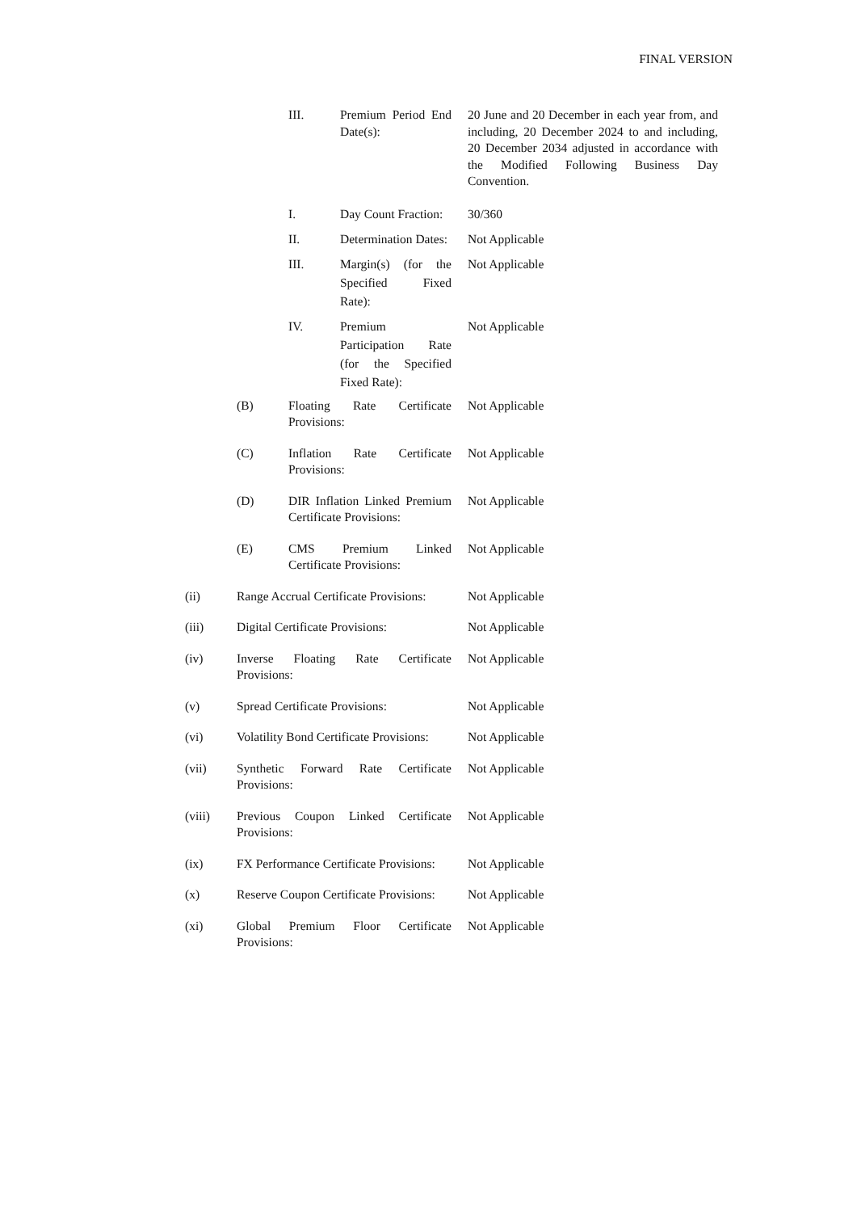FINAL VERSION
III. Premium Period End Date(s):
20 June and 20 December in each year from, and including, 20 December 2024 to and including, 20 December 2034 adjusted in accordance with the Modified Following Business Day Convention.
I. Day Count Fraction:
30/360
II. Determination Dates:
Not Applicable
III. Margin(s) (for the Specified Fixed Rate):
Not Applicable
IV. Premium Participation Rate (for the Specified Fixed Rate):
Not Applicable
(B) Floating Rate Certificate Provisions:
Not Applicable
(C) Inflation Rate Certificate Provisions:
Not Applicable
(D) DIR Inflation Linked Premium Certificate Provisions:
Not Applicable
(E) CMS Premium Linked Certificate Provisions:
Not Applicable
(ii) Range Accrual Certificate Provisions:
Not Applicable
(iii) Digital Certificate Provisions:
Not Applicable
(iv) Inverse Floating Rate Certificate Provisions:
Not Applicable
(v) Spread Certificate Provisions:
Not Applicable
(vi) Volatility Bond Certificate Provisions:
Not Applicable
(vii) Synthetic Forward Rate Certificate Provisions:
Not Applicable
(viii) Previous Coupon Linked Certificate Provisions:
Not Applicable
(ix) FX Performance Certificate Provisions:
Not Applicable
(x) Reserve Coupon Certificate Provisions:
Not Applicable
(xi) Global Premium Floor Certificate Provisions:
Not Applicable